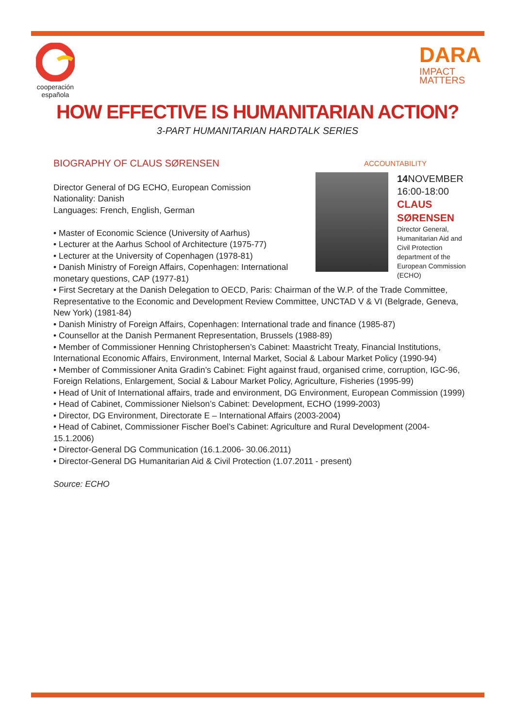cooperación
española
DARA
IMPACT
MATTERS
HOW EFFECTIVE IS HUMANITARIAN ACTION?
3-PART HUMANITARIAN HARDTALK SERIES
ACCOUNTABILITY
14 NOVEMBER
16:00-18:00
CLAUS
SØRENSEN
Director General, Humanitarian Aid and Civil Protection department of the European Commission (ECHO)
BIOGRAPHY OF CLAUS SØRENSEN
Director General of DG ECHO, European Comission
Nationality: Danish
Languages: French, English, German
• Master of Economic Science (University of Aarhus)
• Lecturer at the Aarhus School of Architecture (1975-77)
• Lecturer at the University of Copenhagen (1978-81)
• Danish Ministry of Foreign Affairs, Copenhagen: International monetary questions, CAP (1977-81)
• First Secretary at the Danish Delegation to OECD, Paris: Chairman of the W.P. of the Trade Committee, Representative to the Economic and Development Review Committee, UNCTAD V & VI (Belgrade, Geneva, New York) (1981-84)
• Danish Ministry of Foreign Affairs, Copenhagen: International trade and finance (1985-87)
• Counsellor at the Danish Permanent Representation, Brussels (1988-89)
• Member of Commissioner Henning Christophersen’s Cabinet: Maastricht Treaty, Financial Institutions, International Economic Affairs, Environment, Internal Market, Social & Labour Market Policy (1990-94)
• Member of Commissioner Anita Gradin’s Cabinet: Fight against fraud, organised crime, corruption, IGC-96, Foreign Relations, Enlargement, Social & Labour Market Policy, Agriculture, Fisheries (1995-99)
• Head of Unit of International affairs, trade and environment, DG Environment, European Commission (1999)
• Head of Cabinet, Commissioner Nielson’s Cabinet: Development, ECHO (1999-2003)
• Director, DG Environment, Directorate E – International Affairs (2003-2004)
• Head of Cabinet, Commissioner Fischer Boel’s Cabinet: Agriculture and Rural Development (2004-15.1.2006)
• Director-General DG Communication (16.1.2006- 30.06.2011)
• Director-General DG Humanitarian Aid & Civil Protection (1.07.2011 - present)
Source: ECHO